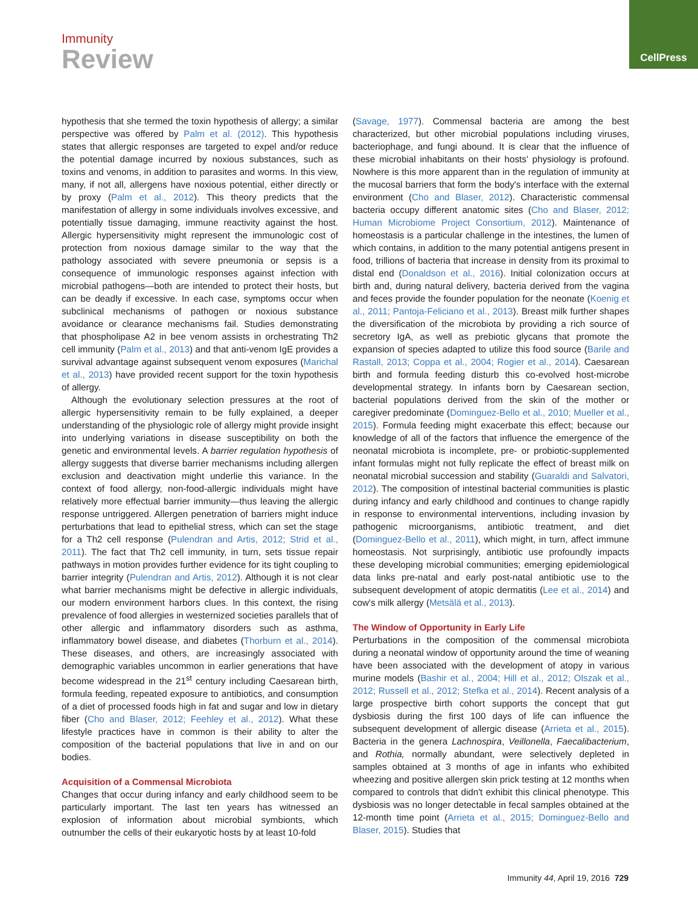Immunity
Review
CellPress
hypothesis that she termed the toxin hypothesis of allergy; a similar perspective was offered by Palm et al. (2012). This hypothesis states that allergic responses are targeted to expel and/or reduce the potential damage incurred by noxious substances, such as toxins and venoms, in addition to parasites and worms. In this view, many, if not all, allergens have noxious potential, either directly or by proxy (Palm et al., 2012). This theory predicts that the manifestation of allergy in some individuals involves excessive, and potentially tissue damaging, immune reactivity against the host. Allergic hypersensitivity might represent the immunologic cost of protection from noxious damage similar to the way that the pathology associated with severe pneumonia or sepsis is a consequence of immunologic responses against infection with microbial pathogens—both are intended to protect their hosts, but can be deadly if excessive. In each case, symptoms occur when subclinical mechanisms of pathogen or noxious substance avoidance or clearance mechanisms fail. Studies demonstrating that phospholipase A2 in bee venom assists in orchestrating Th2 cell immunity (Palm et al., 2013) and that anti-venom IgE provides a survival advantage against subsequent venom exposures (Marichal et al., 2013) have provided recent support for the toxin hypothesis of allergy.
Although the evolutionary selection pressures at the root of allergic hypersensitivity remain to be fully explained, a deeper understanding of the physiologic role of allergy might provide insight into underlying variations in disease susceptibility on both the genetic and environmental levels. A barrier regulation hypothesis of allergy suggests that diverse barrier mechanisms including allergen exclusion and deactivation might underlie this variance. In the context of food allergy, non-food-allergic individuals might have relatively more effectual barrier immunity—thus leaving the allergic response untriggered. Allergen penetration of barriers might induce perturbations that lead to epithelial stress, which can set the stage for a Th2 cell response (Pulendran and Artis, 2012; Strid et al., 2011). The fact that Th2 cell immunity, in turn, sets tissue repair pathways in motion provides further evidence for its tight coupling to barrier integrity (Pulendran and Artis, 2012). Although it is not clear what barrier mechanisms might be defective in allergic individuals, our modern environment harbors clues. In this context, the rising prevalence of food allergies in westernized societies parallels that of other allergic and inflammatory disorders such as asthma, inflammatory bowel disease, and diabetes (Thorburn et al., 2014). These diseases, and others, are increasingly associated with demographic variables uncommon in earlier generations that have become widespread in the 21<sup>st</sup> century including Caesarean birth, formula feeding, repeated exposure to antibiotics, and consumption of a diet of processed foods high in fat and sugar and low in dietary fiber (Cho and Blaser, 2012; Feehley et al., 2012). What these lifestyle practices have in common is their ability to alter the composition of the bacterial populations that live in and on our bodies.
Acquisition of a Commensal Microbiota
Changes that occur during infancy and early childhood seem to be particularly important. The last ten years has witnessed an explosion of information about microbial symbionts, which outnumber the cells of their eukaryotic hosts by at least 10-fold
(Savage, 1977). Commensal bacteria are among the best characterized, but other microbial populations including viruses, bacteriophage, and fungi abound. It is clear that the influence of these microbial inhabitants on their hosts' physiology is profound. Nowhere is this more apparent than in the regulation of immunity at the mucosal barriers that form the body's interface with the external environment (Cho and Blaser, 2012). Characteristic commensal bacteria occupy different anatomic sites (Cho and Blaser, 2012; Human Microbiome Project Consortium, 2012). Maintenance of homeostasis is a particular challenge in the intestines, the lumen of which contains, in addition to the many potential antigens present in food, trillions of bacteria that increase in density from its proximal to distal end (Donaldson et al., 2016). Initial colonization occurs at birth and, during natural delivery, bacteria derived from the vagina and feces provide the founder population for the neonate (Koenig et al., 2011; Pantoja-Feliciano et al., 2013). Breast milk further shapes the diversification of the microbiota by providing a rich source of secretory IgA, as well as prebiotic glycans that promote the expansion of species adapted to utilize this food source (Barile and Rastall, 2013; Coppa et al., 2004; Rogier et al., 2014). Caesarean birth and formula feeding disturb this co-evolved host-microbe developmental strategy. In infants born by Caesarean section, bacterial populations derived from the skin of the mother or caregiver predominate (Dominguez-Bello et al., 2010; Mueller et al., 2015). Formula feeding might exacerbate this effect; because our knowledge of all of the factors that influence the emergence of the neonatal microbiota is incomplete, pre- or probiotic-supplemented infant formulas might not fully replicate the effect of breast milk on neonatal microbial succession and stability (Guaraldi and Salvatori, 2012). The composition of intestinal bacterial communities is plastic during infancy and early childhood and continues to change rapidly in response to environmental interventions, including invasion by pathogenic microorganisms, antibiotic treatment, and diet (Dominguez-Bello et al., 2011), which might, in turn, affect immune homeostasis. Not surprisingly, antibiotic use profoundly impacts these developing microbial communities; emerging epidemiological data links pre-natal and early post-natal antibiotic use to the subsequent development of atopic dermatitis (Lee et al., 2014) and cow's milk allergy (Metsälä et al., 2013).
The Window of Opportunity in Early Life
Perturbations in the composition of the commensal microbiota during a neonatal window of opportunity around the time of weaning have been associated with the development of atopy in various murine models (Bashir et al., 2004; Hill et al., 2012; Olszak et al., 2012; Russell et al., 2012; Stefka et al., 2014). Recent analysis of a large prospective birth cohort supports the concept that gut dysbiosis during the first 100 days of life can influence the subsequent development of allergic disease (Arrieta et al., 2015). Bacteria in the genera Lachnospira, Veillonella, Faecalibacterium, and Rothia, normally abundant, were selectively depleted in samples obtained at 3 months of age in infants who exhibited wheezing and positive allergen skin prick testing at 12 months when compared to controls that didn't exhibit this clinical phenotype. This dysbiosis was no longer detectable in fecal samples obtained at the 12-month time point (Arrieta et al., 2015; Dominguez-Bello and Blaser, 2015). Studies that
Immunity 44, April 19, 2016 729